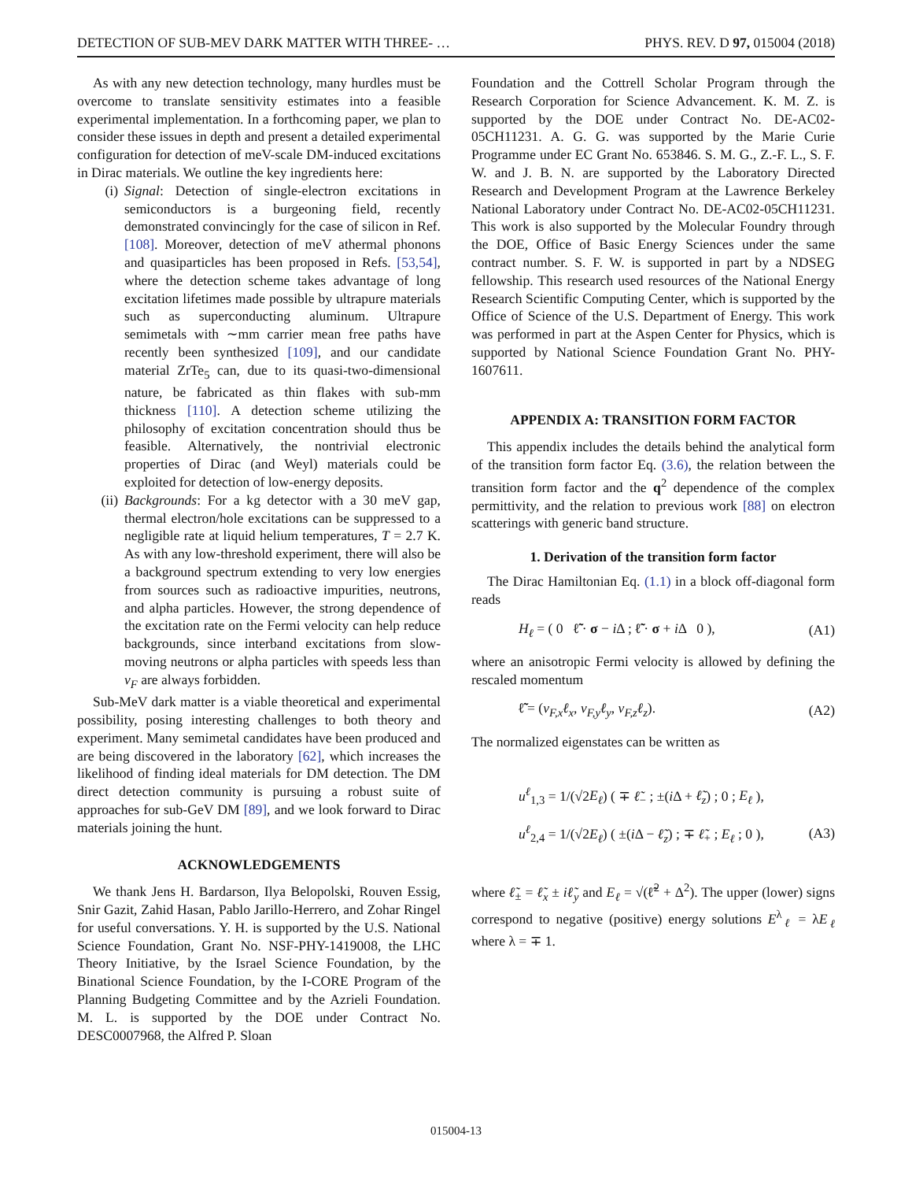DETECTION OF SUB-MEV DARK MATTER WITH THREE- … PHYS. REV. D 97, 015004 (2018)
As with any new detection technology, many hurdles must be overcome to translate sensitivity estimates into a feasible experimental implementation. In a forthcoming paper, we plan to consider these issues in depth and present a detailed experimental configuration for detection of meV-scale DM-induced excitations in Dirac materials. We outline the key ingredients here:
(i) Signal: Detection of single-electron excitations in semiconductors is a burgeoning field, recently demonstrated convincingly for the case of silicon in Ref. [108]. Moreover, detection of meV athermal phonons and quasiparticles has been proposed in Refs. [53,54], where the detection scheme takes advantage of long excitation lifetimes made possible by ultrapure materials such as superconducting aluminum. Ultrapure semimetals with ∼mm carrier mean free paths have recently been synthesized [109], and our candidate material ZrTe<sub>5</sub> can, due to its quasi-two-dimensional nature, be fabricated as thin flakes with sub-mm thickness [110]. A detection scheme utilizing the philosophy of excitation concentration should thus be feasible. Alternatively, the nontrivial electronic properties of Dirac (and Weyl) materials could be exploited for detection of low-energy deposits.
(ii) Backgrounds: For a kg detector with a 30 meV gap, thermal electron/hole excitations can be suppressed to a negligible rate at liquid helium temperatures, T = 2.7 K. As with any low-threshold experiment, there will also be a background spectrum extending to very low energies from sources such as radioactive impurities, neutrons, and alpha particles. However, the strong dependence of the excitation rate on the Fermi velocity can help reduce backgrounds, since interband excitations from slow-moving neutrons or alpha particles with speeds less than v<sub>F</sub> are always forbidden.
Sub-MeV dark matter is a viable theoretical and experimental possibility, posing interesting challenges to both theory and experiment. Many semimetal candidates have been produced and are being discovered in the laboratory [62], which increases the likelihood of finding ideal materials for DM detection. The DM direct detection community is pursuing a robust suite of approaches for sub-GeV DM [89], and we look forward to Dirac materials joining the hunt.
ACKNOWLEDGEMENTS
We thank Jens H. Bardarson, Ilya Belopolski, Rouven Essig, Snir Gazit, Zahid Hasan, Pablo Jarillo-Herrero, and Zohar Ringel for useful conversations. Y. H. is supported by the U.S. National Science Foundation, Grant No. NSF-PHY-1419008, the LHC Theory Initiative, by the Israel Science Foundation, by the Binational Science Foundation, by the I-CORE Program of the Planning Budgeting Committee and by the Azrieli Foundation. M. L. is supported by the DOE under Contract No. DESC0007968, the Alfred P. Sloan
Foundation and the Cottrell Scholar Program through the Research Corporation for Science Advancement. K. M. Z. is supported by the DOE under Contract No. DE-AC02-05CH11231. A. G. G. was supported by the Marie Curie Programme under EC Grant No. 653846. S. M. G., Z.-F. L., S. F. W. and J. B. N. are supported by the Laboratory Directed Research and Development Program at the Lawrence Berkeley National Laboratory under Contract No. DE-AC02-05CH11231. This work is also supported by the Molecular Foundry through the DOE, Office of Basic Energy Sciences under the same contract number. S. F. W. is supported in part by a NDSEG fellowship. This research used resources of the National Energy Research Scientific Computing Center, which is supported by the Office of Science of the U.S. Department of Energy. This work was performed in part at the Aspen Center for Physics, which is supported by National Science Foundation Grant No. PHY-1607611.
APPENDIX A: TRANSITION FORM FACTOR
This appendix includes the details behind the analytical form of the transition form factor Eq. (3.6), the relation between the transition form factor and the q<sup>2</sup> dependence of the complex permittivity, and the relation to previous work [88] on electron scatterings with generic band structure.
1. Derivation of the transition form factor
The Dirac Hamiltonian Eq. (1.1) in a block off-diagonal form reads
H<sub>ℓ</sub> = ( 0 ℓ̃ · σ − i Δ ; ℓ̃ · σ + i Δ 0 ), (A1)
where an anisotropic Fermi velocity is allowed by defining the rescaled momentum
ℓ̃ = (v<sub>F,x</sub>ℓ<sub>x</sub>, v<sub>F,y</sub>ℓ<sub>y</sub>, v<sub>F,z</sub>ℓ<sub>z</sub>). (A2)
The normalized eigenstates can be written as
u<sup>ℓ</sup><sub>1,3</sub> = 1/(√2E<sub>ℓ</sub>) ( ∓ ℓ̃<sub>−</sub> ; ±(i Δ + ℓ̃<sub>z</sub>) ; 0 ; E<sub>ℓ</sub> ),
u<sup>ℓ</sup><sub>2,4</sub> = 1/(√2E<sub>ℓ</sub>) ( ±(i Δ − ℓ̃<sub>z</sub>) ; ∓ ℓ̃<sub>+</sub> ; E<sub>ℓ</sub> ; 0 ), (A3)
where ℓ̃<sub>±</sub> = ℓ̃<sub>x</sub> ± iℓ̃<sub>y</sub> and E<sub>ℓ</sub> = √(ℓ̃<sup>2</sup> + Δ<sup>2</sup>). The upper (lower) signs correspond to negative (positive) energy solutions E<sup>λ</sup><sub>ℓ</sub> = λE<sub>ℓ</sub> where λ = ∓ 1.
015004-13